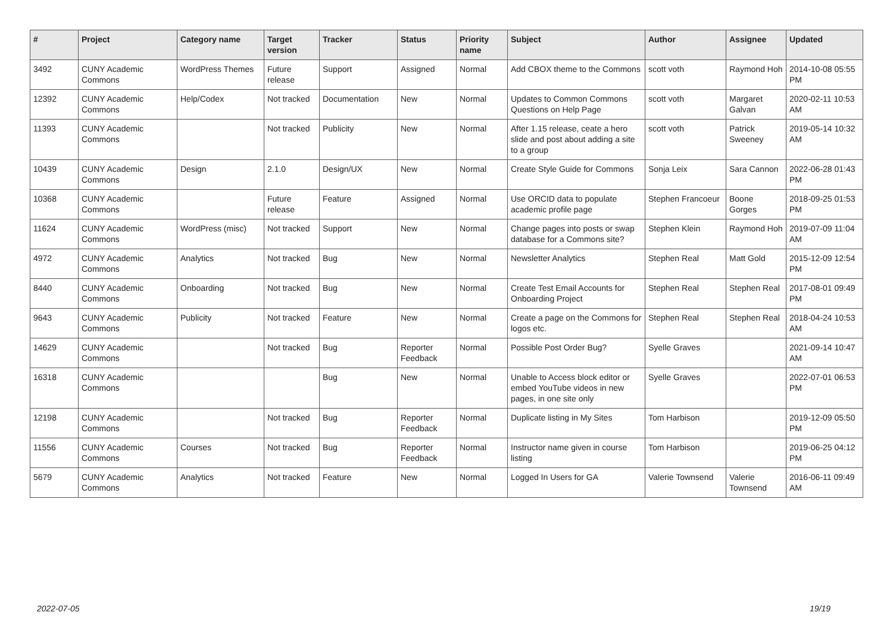| # | Project | Category name | Target version | Tracker | Status | Priority name | Subject | Author | Assignee | Updated |
| --- | --- | --- | --- | --- | --- | --- | --- | --- | --- | --- |
| 3492 | CUNY Academic Commons | WordPress Themes | Future release | Support | Assigned | Normal | Add CBOX theme to the Commons | scott voth | Raymond Hoh | 2014-10-08 05:55 PM |
| 12392 | CUNY Academic Commons | Help/Codex | Not tracked | Documentation | New | Normal | Updates to Common Commons Questions on Help Page | scott voth | Margaret Galvan | 2020-02-11 10:53 AM |
| 11393 | CUNY Academic Commons | | Not tracked | Publicity | New | Normal | After 1.15 release, ceate a hero slide and post about adding a site to a group | scott voth | Patrick Sweeney | 2019-05-14 10:32 AM |
| 10439 | CUNY Academic Commons | Design | 2.1.0 | Design/UX | New | Normal | Create Style Guide for Commons | Sonja Leix | Sara Cannon | 2022-06-28 01:43 PM |
| 10368 | CUNY Academic Commons | | Future release | Feature | Assigned | Normal | Use ORCID data to populate academic profile page | Stephen Francoeur | Boone Gorges | 2018-09-25 01:53 PM |
| 11624 | CUNY Academic Commons | WordPress (misc) | Not tracked | Support | New | Normal | Change pages into posts or swap database for a Commons site? | Stephen Klein | Raymond Hoh | 2019-07-09 11:04 AM |
| 4972 | CUNY Academic Commons | Analytics | Not tracked | Bug | New | Normal | Newsletter Analytics | Stephen Real | Matt Gold | 2015-12-09 12:54 PM |
| 8440 | CUNY Academic Commons | Onboarding | Not tracked | Bug | New | Normal | Create Test Email Accounts for Onboarding Project | Stephen Real | Stephen Real | 2017-08-01 09:49 PM |
| 9643 | CUNY Academic Commons | Publicity | Not tracked | Feature | New | Normal | Create a page on the Commons for logos etc. | Stephen Real | Stephen Real | 2018-04-24 10:53 AM |
| 14629 | CUNY Academic Commons | | Not tracked | Bug | Reporter Feedback | Normal | Possible Post Order Bug? | Syelle Graves | | 2021-09-14 10:47 AM |
| 16318 | CUNY Academic Commons | | | Bug | New | Normal | Unable to Access block editor or embed YouTube videos in new pages, in one site only | Syelle Graves | | 2022-07-01 06:53 PM |
| 12198 | CUNY Academic Commons | | Not tracked | Bug | Reporter Feedback | Normal | Duplicate listing in My Sites | Tom Harbison | | 2019-12-09 05:50 PM |
| 11556 | CUNY Academic Commons | Courses | Not tracked | Bug | Reporter Feedback | Normal | Instructor name given in course listing | Tom Harbison | | 2019-06-25 04:12 PM |
| 5679 | CUNY Academic Commons | Analytics | Not tracked | Feature | New | Normal | Logged In Users for GA | Valerie Townsend | Valerie Townsend | 2016-06-11 09:49 AM |
2022-07-05 19/19